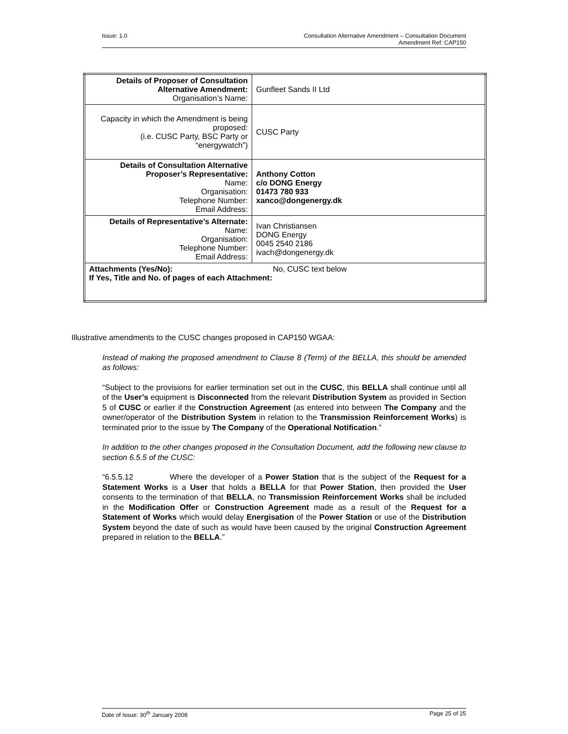Issue: 1.0 Consultation Alternative Amendment – Consultation Document
Amendment Ref: CAP150
| Details of Proposer of Consultation Alternative Amendment: Organisation’s Name: | Gunfleet Sands II Ltd |
| Capacity in which the Amendment is being proposed: (i.e. CUSC Party, BSC Party or “energywatch”) | CUSC Party |
| Details of Consultation Alternative Proposer’s Representative: Name: Organisation: Telephone Number: Email Address: | Anthony Cotton c/o DONG Energy 01473 780 933 xanco@dongenergy.dk |
| Details of Representative’s Alternate: Name: Organisation: Telephone Number: Email Address: | Ivan Christiansen DONG Energy 0045 2540 2186 ivach@dongenergy.dk |
| Attachments (Yes/No): No, CUSC text below If Yes, Title and No. of pages of each Attachment: | |
Illustrative amendments to the CUSC changes proposed in CAP150 WGAA:
Instead of making the proposed amendment to Clause 8 (Term) of the BELLA, this should be amended as follows:
“Subject to the provisions for earlier termination set out in the CUSC, this BELLA shall continue until all of the User’s equipment is Disconnected from the relevant Distribution System as provided in Section 5 of CUSC or earlier if the Construction Agreement (as entered into between The Company and the owner/operator of the Distribution System in relation to the Transmission Reinforcement Works) is terminated prior to the issue by The Company of the Operational Notification.”
In addition to the other changes proposed in the Consultation Document, add the following new clause to section 6.5.5 of the CUSC:
“6.5.5.12 Where the developer of a Power Station that is the subject of the Request for a Statement Works is a User that holds a BELLA for that Power Station, then provided the User consents to the termination of that BELLA, no Transmission Reinforcement Works shall be included in the Modification Offer or Construction Agreement made as a result of the Request for a Statement of Works which would delay Energisation of the Power Station or use of the Distribution System beyond the date of such as would have been caused by the original Construction Agreement prepared in relation to the BELLA.”
Date of Issue: 30<sup>th</sup> January 2008 Page 25 of 25